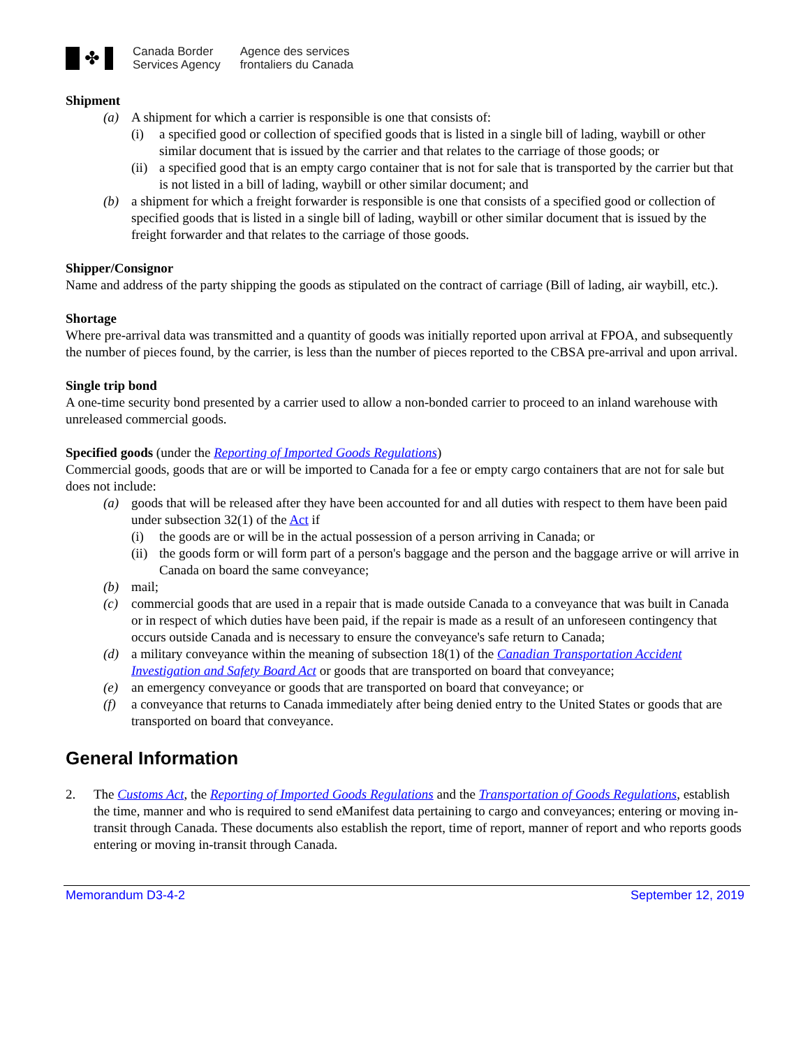✤
Canada Border
Services Agency
Agence des services
frontaliers du Canada
Shipment
(a) A shipment for which a carrier is responsible is one that consists of:
(i) a specified good or collection of specified goods that is listed in a single bill of lading, waybill or other similar document that is issued by the carrier and that relates to the carriage of those goods; or
(ii) a specified good that is an empty cargo container that is not for sale that is transported by the carrier but that is not listed in a bill of lading, waybill or other similar document; and
(b) a shipment for which a freight forwarder is responsible is one that consists of a specified good or collection of specified goods that is listed in a single bill of lading, waybill or other similar document that is issued by the freight forwarder and that relates to the carriage of those goods.
Shipper/Consignor
Name and address of the party shipping the goods as stipulated on the contract of carriage (Bill of lading, air waybill, etc.).
Shortage
Where pre-arrival data was transmitted and a quantity of goods was initially reported upon arrival at FPOA, and subsequently the number of pieces found, by the carrier, is less than the number of pieces reported to the CBSA pre-arrival and upon arrival.
Single trip bond
A one-time security bond presented by a carrier used to allow a non-bonded carrier to proceed to an inland warehouse with unreleased commercial goods.
Specified goods (under the Reporting of Imported Goods Regulations)
Commercial goods, goods that are or will be imported to Canada for a fee or empty cargo containers that are not for sale but does not include:
(a) goods that will be released after they have been accounted for and all duties with respect to them have been paid under subsection 32(1) of the Act if
(i) the goods are or will be in the actual possession of a person arriving in Canada; or
(ii) the goods form or will form part of a person's baggage and the person and the baggage arrive or will arrive in Canada on board the same conveyance;
(b) mail;
(c) commercial goods that are used in a repair that is made outside Canada to a conveyance that was built in Canada or in respect of which duties have been paid, if the repair is made as a result of an unforeseen contingency that occurs outside Canada and is necessary to ensure the conveyance's safe return to Canada;
(d) a military conveyance within the meaning of subsection 18(1) of the Canadian Transportation Accident Investigation and Safety Board Act or goods that are transported on board that conveyance;
(e) an emergency conveyance or goods that are transported on board that conveyance; or
(f) a conveyance that returns to Canada immediately after being denied entry to the United States or goods that are transported on board that conveyance.
General Information
2. The Customs Act, the Reporting of Imported Goods Regulations and the Transportation of Goods Regulations, establish the time, manner and who is required to send eManifest data pertaining to cargo and conveyances; entering or moving in-transit through Canada. These documents also establish the report, time of report, manner of report and who reports goods entering or moving in-transit through Canada.
Memorandum D3-4-2 September 12, 2019